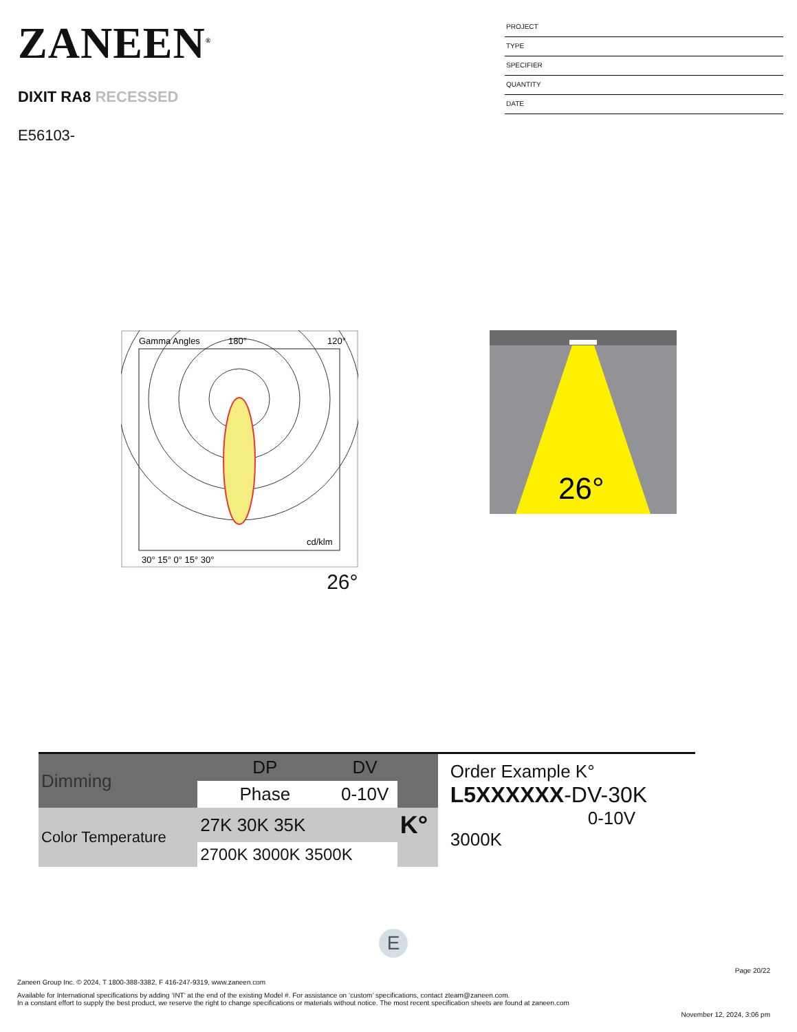ZANEEN<sup>®</sup>
DIXIT RA8 RECESSED
E56103-
PROJECT
TYPE
SPECIFIER
QUANTITY
DATE
Gamma Angles
180°
120°
30° 15° 0° 15° 30°
cd/klm
26°
26°
| Dimming | DP | DV | |
| | Phase | 0-10V | |
| Color Temperature | 27K 30K 35K | | K° |
| | 2700K 3000K 3500K | | |
Order Example K°
L5XXXXXX-DV-30K
0-10V 3000K
E
Page 20/22
Zaneen Group Inc. © 2024, T 1800-388-3382, F 416-247-9319, www.zaneen.com
Available for International specifications by adding ‘INT’ at the end of the existing Model #. For assistance on ‘custom’ specifications, contact zteam@zaneen.com.
In a constant effort to supply the best product, we reserve the right to change specifications or materials without notice. The most recent specification sheets are found at zaneen.com
November 12, 2024, 3:06 pm